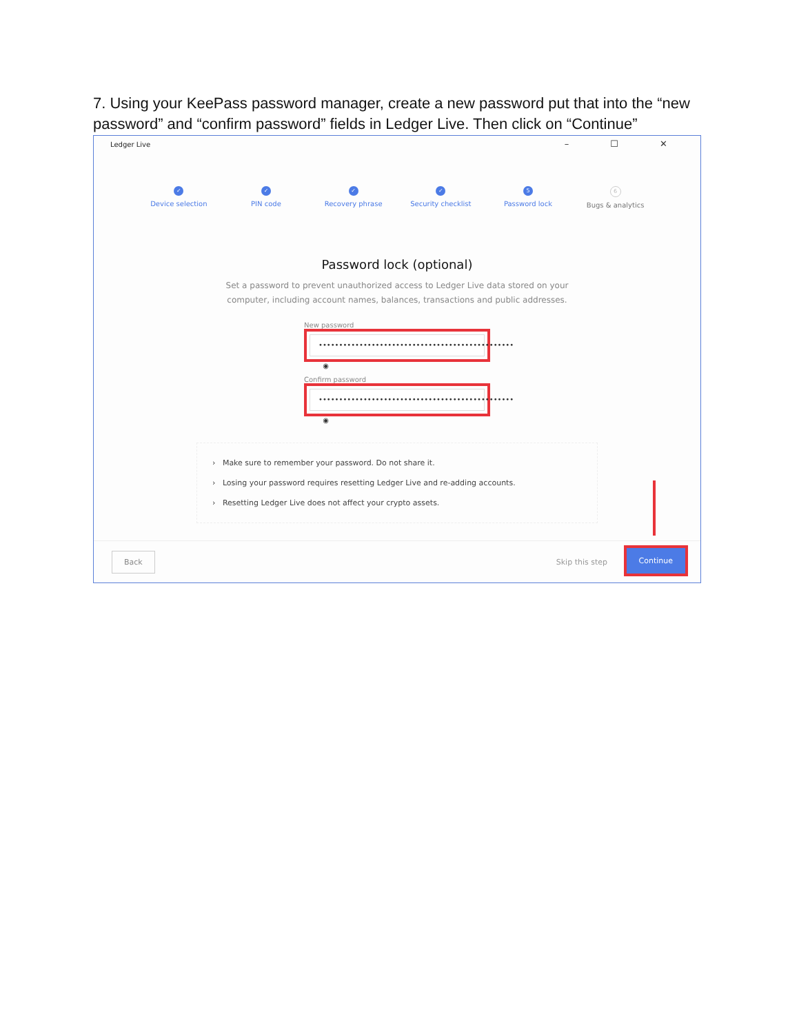7. Using your KeePass password manager, create a new password put that into the “new password” and “confirm password” fields in Ledger Live. Then click on “Continue”
Ledger Live
– ☐ ✕
✓
Device selection
✓
PIN code
✓
Recovery phrase
✓
Security checklist
5
Password lock
6
Bugs & analytics
Password lock (optional)
Set a password to prevent unauthorized access to Ledger Live data stored on your
computer, including account names, balances, transactions and public addresses.
New password
•••••••••••••••••••••••••••••••••••••••••••••••• ◉
Confirm password
•••••••••••••••••••••••••••••••••••••••••••••••• ◉
› Make sure to remember your password. Do not share it.
› Losing your password requires resetting Ledger Live and re-adding accounts.
› Resetting Ledger Live does not affect your crypto assets.
Back
Skip this step
Continue